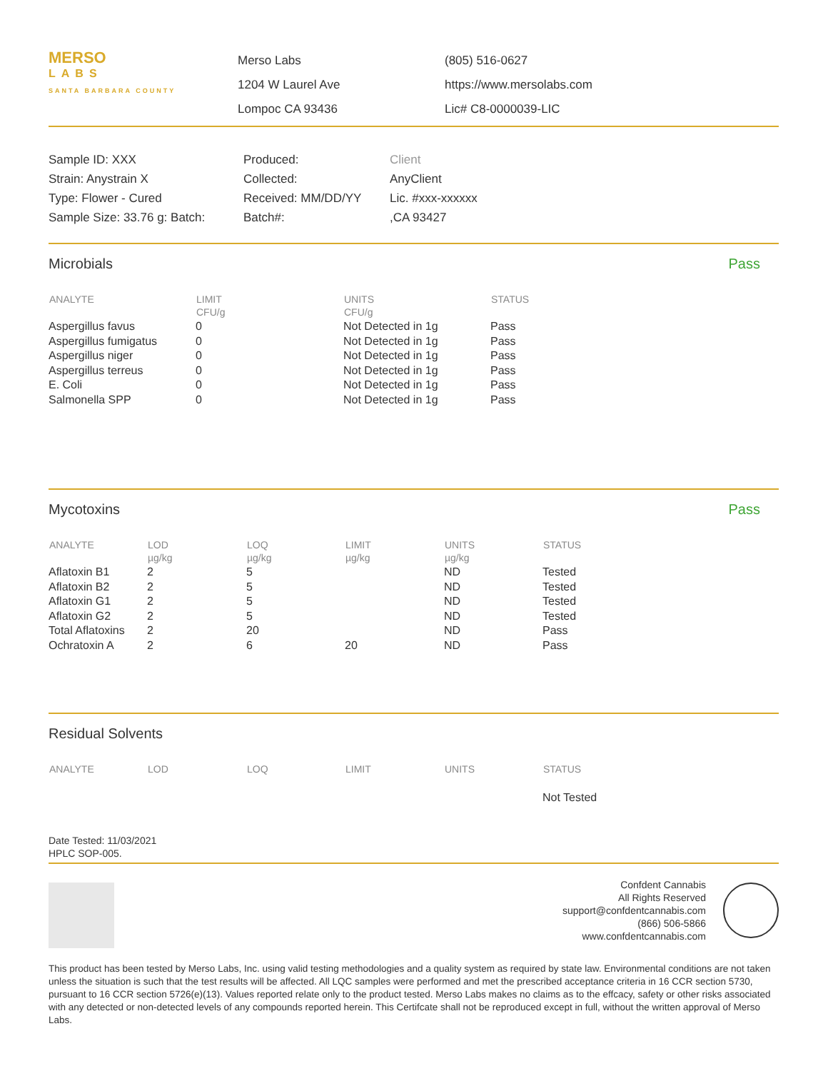MERSO
LABS
SANTA BARBARA COUNTY
Merso Labs
1204 W Laurel Ave
Lompoc CA 93436
(805) 516-0627
https://www.mersolabs.com
Lic# C8-0000039-LIC
Sample ID: XXX
Strain: Anystrain X
Type: Flower - Cured
Sample Size: 33.76 g: Batch:
Produced:
Collected:
Received: MM/DD/YY
Batch#:
Client
AnyClient
Lic. #xxx-xxxxxx
,CA 93427
Microbials Pass
| ANALYTE | LIMIT CFU/g | UNITS CFU/g | STATUS |
| --- | --- | --- | --- |
| Aspergillus favus | 0 | Not Detected in 1g | Pass |
| Aspergillus fumigatus | 0 | Not Detected in 1g | Pass |
| Aspergillus niger | 0 | Not Detected in 1g | Pass |
| Aspergillus terreus | 0 | Not Detected in 1g | Pass |
| E. Coli | 0 | Not Detected in 1g | Pass |
| Salmonella SPP | 0 | Not Detected in 1g | Pass |
Mycotoxins Pass
| ANALYTE | LOD µg/kg | LOQ µg/kg | LIMIT µg/kg | UNITS µg/kg | STATUS |
| --- | --- | --- | --- | --- | --- |
| Aflatoxin B1 | 2 | 5 | | ND | Tested |
| Aflatoxin B2 | 2 | 5 | | ND | Tested |
| Aflatoxin G1 | 2 | 5 | | ND | Tested |
| Aflatoxin G2 | 2 | 5 | | ND | Tested |
| Total Aflatoxins | 2 | 20 | | ND | Pass |
| Ochratoxin A | 2 | 6 | 20 | ND | Pass |
Residual Solvents
| ANALYTE | LOD | LOQ | LIMIT | UNITS | STATUS |
| --- | --- | --- | --- | --- | --- |
| | | | | | Not Tested |
Date Tested: 11/03/2021
HPLC SOP-005.
Confdent Cannabis
All Rights Reserved
support@confdentcannabis.com
(866) 506-5866
www.confdentcannabis.com
This product has been tested by Merso Labs, Inc. using valid testing methodologies and a quality system as required by state law. Environmental conditions are not taken unless the situation is such that the test results will be affected. All LQC samples were performed and met the prescribed acceptance criteria in 16 CCR section 5730, pursuant to 16 CCR section 5726(e)(13). Values reported relate only to the product tested. Merso Labs makes no claims as to the effcacy, safety or other risks associated with any detected or non-detected levels of any compounds reported herein. This Certifcate shall not be reproduced except in full, without the written approval of Merso Labs.